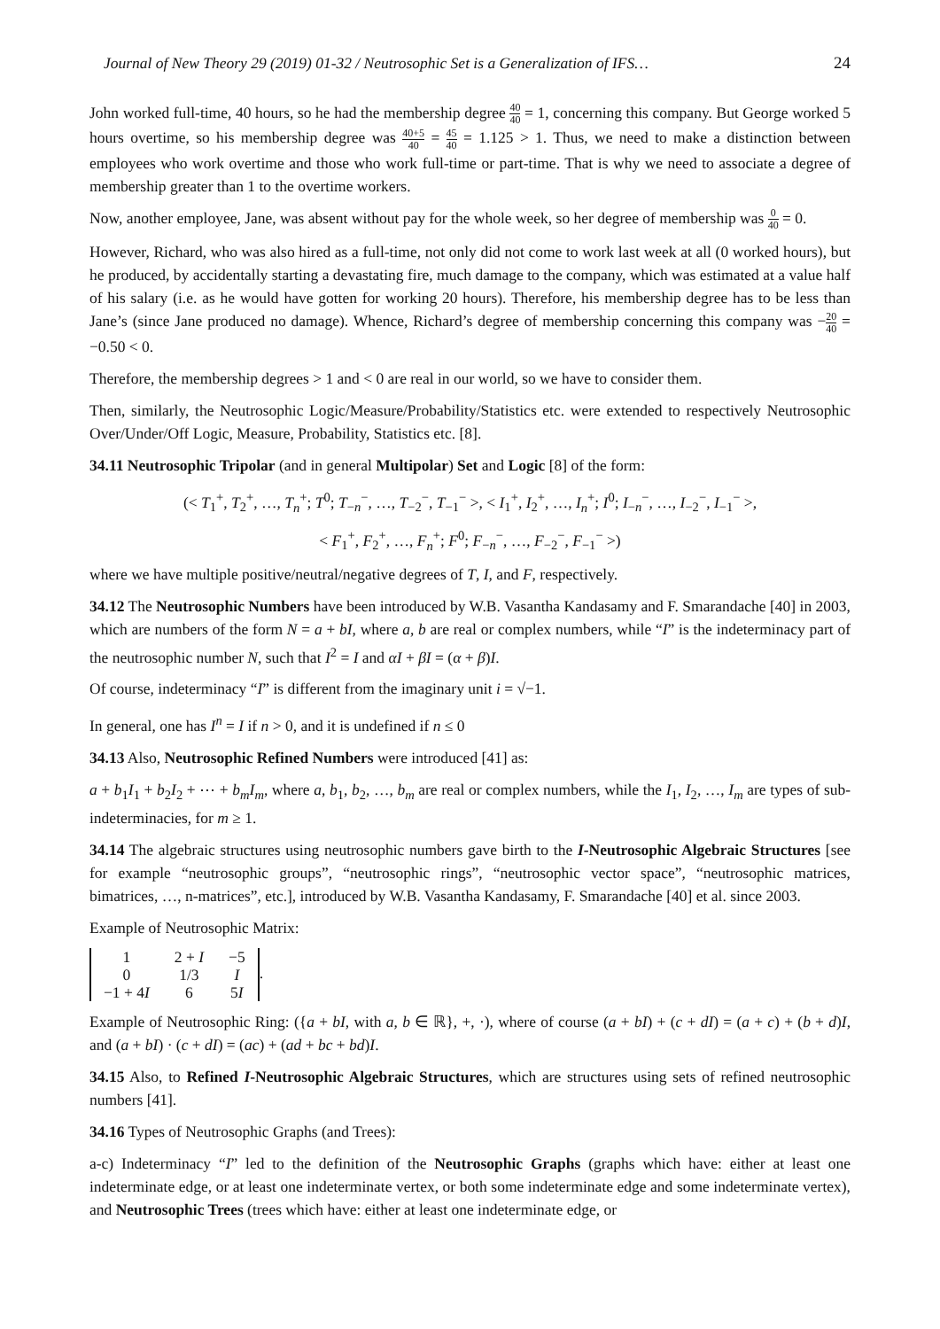Journal of New Theory 29 (2019) 01-32 / Neutrosophic Set is a Generalization of IFS… 24
John worked full-time, 40 hours, so he had the membership degree 40 40 = 1, concerning this company. But George worked 5 hours overtime, so his membership degree was 40+5 40 = 45 40 = 1.125 > 1. Thus, we need to make a distinction between employees who work overtime and those who work full-time or part-time. That is why we need to associate a degree of membership greater than 1 to the overtime workers.
Now, another employee, Jane, was absent without pay for the whole week, so her degree of membership was 0 40 = 0.
However, Richard, who was also hired as a full-time, not only did not come to work last week at all (0 worked hours), but he produced, by accidentally starting a devastating fire, much damage to the company, which was estimated at a value half of his salary (i.e. as he would have gotten for working 20 hours). Therefore, his membership degree has to be less than Jane’s (since Jane produced no damage). Whence, Richard’s degree of membership concerning this company was −20 40 = −0.50 < 0.
Therefore, the membership degrees > 1 and < 0 are real in our world, so we have to consider them.
Then, similarly, the Neutrosophic Logic/Measure/Probability/Statistics etc. were extended to respectively Neutrosophic Over/Under/Off Logic, Measure, Probability, Statistics etc. [8].
34.11 Neutrosophic Tripolar (and in general Multipolar) Set and Logic [8] of the form:
(< T<sub>1</sub><sup>+</sup>, T<sub>2</sub><sup>+</sup>, …, T<sub>n</sub><sup>+</sup>; T<sup>0</sup>; T<sub>−n</sub><sup>−</sup>, …, T<sub>−2</sub><sup>−</sup>, T<sub>−1</sub><sup>−</sup> >, < I<sub>1</sub><sup>+</sup>, I<sub>2</sub><sup>+</sup>, …, I<sub>n</sub><sup>+</sup>; I<sup>0</sup>; I<sub>−n</sub><sup>−</sup>, …, I<sub>−2</sub><sup>−</sup>, I<sub>−1</sub><sup>−</sup> >,
< F<sub>1</sub><sup>+</sup>, F<sub>2</sub><sup>+</sup>, …, F<sub>n</sub><sup>+</sup>; F<sup>0</sup>; F<sub>−n</sub><sup>−</sup>, …, F<sub>−2</sub><sup>−</sup>, F<sub>−1</sub><sup>−</sup> >)
where we have multiple positive/neutral/negative degrees of T, I, and F, respectively.
34.12 The Neutrosophic Numbers have been introduced by W.B. Vasantha Kandasamy and F. Smarandache [40] in 2003, which are numbers of the form N = a + bI, where a, b are real or complex numbers, while “I” is the indeterminacy part of the neutrosophic number N, such that I<sup>2</sup> = I and αI + βI = (α + β)I.
Of course, indeterminacy “I” is different from the imaginary unit i = √−1.
In general, one has I<sup>n</sup> = I if n > 0, and it is undefined if n ≤ 0
34.13 Also, Neutrosophic Refined Numbers were introduced [41] as:
a + b<sub>1</sub>I<sub>1</sub> + b<sub>2</sub>I<sub>2</sub> + ⋯ + b<sub>m</sub>I<sub>m</sub>, where a, b<sub>1</sub>, b<sub>2</sub>, …, b<sub>m</sub> are real or complex numbers, while the I<sub>1</sub>, I<sub>2</sub>, …, I<sub>m</sub> are types of sub-indeterminacies, for m ≥ 1.
34.14 The algebraic structures using neutrosophic numbers gave birth to the I-Neutrosophic Algebraic Structures [see for example “neutrosophic groups”, “neutrosophic rings”, “neutrosophic vector space”, “neutrosophic matrices, bimatrices, …, n-matrices”, etc.], introduced by W.B. Vasantha Kandasamy, F. Smarandache [40] et al. since 2003.
Example of Neutrosophic Matrix:
| 1 | 2 + I | −5 |
| 0 | 1/3 | I |
| −1 + 4 I | 6 | 5 I |
.
Example of Neutrosophic Ring: ({a + bI, with a, b ∈ ℝ}, +, ·), where of course (a + bI) + (c + dI) = (a + c) + (b + d)I, and (a + bI) · (c + dI) = (ac) + (ad + bc + bd)I.
34.15 Also, to Refined I-Neutrosophic Algebraic Structures, which are structures using sets of refined neutrosophic numbers [41].
34.16 Types of Neutrosophic Graphs (and Trees):
a-c) Indeterminacy “I” led to the definition of the Neutrosophic Graphs (graphs which have: either at least one indeterminate edge, or at least one indeterminate vertex, or both some indeterminate edge and some indeterminate vertex), and Neutrosophic Trees (trees which have: either at least one indeterminate edge, or